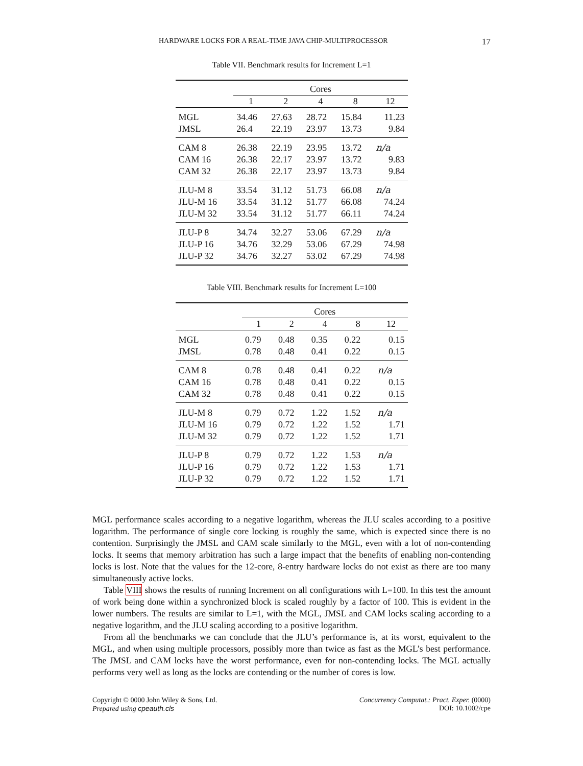HARDWARE LOCKS FOR A REAL-TIME JAVA CHIP-MULTIPROCESSOR 17
Table VII. Benchmark results for Increment L=1
| | Cores | | | | |
| --- | --- | --- | --- | --- | --- |
| | 1 | 2 | 4 | 8 | 12 |
| MGL | 34.46 | 27.63 | 28.72 | 15.84 | 11.23 |
| JMSL | 26.4 | 22.19 | 23.97 | 13.73 | 9.84 |
| CAM 8 | 26.38 | 22.19 | 23.95 | 13.72 | n/a |
| CAM 16 | 26.38 | 22.17 | 23.97 | 13.72 | 9.83 |
| CAM 32 | 26.38 | 22.17 | 23.97 | 13.73 | 9.84 |
| JLU-M 8 | 33.54 | 31.12 | 51.73 | 66.08 | n/a |
| JLU-M 16 | 33.54 | 31.12 | 51.77 | 66.08 | 74.24 |
| JLU-M 32 | 33.54 | 31.12 | 51.77 | 66.11 | 74.24 |
| JLU-P 8 | 34.74 | 32.27 | 53.06 | 67.29 | n/a |
| JLU-P 16 | 34.76 | 32.29 | 53.06 | 67.29 | 74.98 |
| JLU-P 32 | 34.76 | 32.27 | 53.02 | 67.29 | 74.98 |
Table VIII. Benchmark results for Increment L=100
| | Cores | | | | |
| --- | --- | --- | --- | --- | --- |
| | 1 | 2 | 4 | 8 | 12 |
| MGL | 0.79 | 0.48 | 0.35 | 0.22 | 0.15 |
| JMSL | 0.78 | 0.48 | 0.41 | 0.22 | 0.15 |
| CAM 8 | 0.78 | 0.48 | 0.41 | 0.22 | n/a |
| CAM 16 | 0.78 | 0.48 | 0.41 | 0.22 | 0.15 |
| CAM 32 | 0.78 | 0.48 | 0.41 | 0.22 | 0.15 |
| JLU-M 8 | 0.79 | 0.72 | 1.22 | 1.52 | n/a |
| JLU-M 16 | 0.79 | 0.72 | 1.22 | 1.52 | 1.71 |
| JLU-M 32 | 0.79 | 0.72 | 1.22 | 1.52 | 1.71 |
| JLU-P 8 | 0.79 | 0.72 | 1.22 | 1.53 | n/a |
| JLU-P 16 | 0.79 | 0.72 | 1.22 | 1.53 | 1.71 |
| JLU-P 32 | 0.79 | 0.72 | 1.22 | 1.52 | 1.71 |
MGL performance scales according to a negative logarithm, whereas the JLU scales according to a positive logarithm. The performance of single core locking is roughly the same, which is expected since there is no contention. Surprisingly the JMSL and CAM scale similarly to the MGL, even with a lot of non-contending locks. It seems that memory arbitration has such a large impact that the benefits of enabling non-contending locks is lost. Note that the values for the 12-core, 8-entry hardware locks do not exist as there are too many simultaneously active locks.
Table VIII shows the results of running Increment on all configurations with L=100. In this test the amount of work being done within a synchronized block is scaled roughly by a factor of 100. This is evident in the lower numbers. The results are similar to L=1, with the MGL, JMSL and CAM locks scaling according to a negative logarithm, and the JLU scaling according to a positive logarithm.
From all the benchmarks we can conclude that the JLU’s performance is, at its worst, equivalent to the MGL, and when using multiple processors, possibly more than twice as fast as the MGL’s best performance. The JMSL and CAM locks have the worst performance, even for non-contending locks. The MGL actually performs very well as long as the locks are contending or the number of cores is low.
Copyright © 0000 John Wiley & Sons, Ltd.
Prepared using cpeauth.cls
Concurrency Computat.: Pract. Exper. (0000)
DOI: 10.1002/cpe